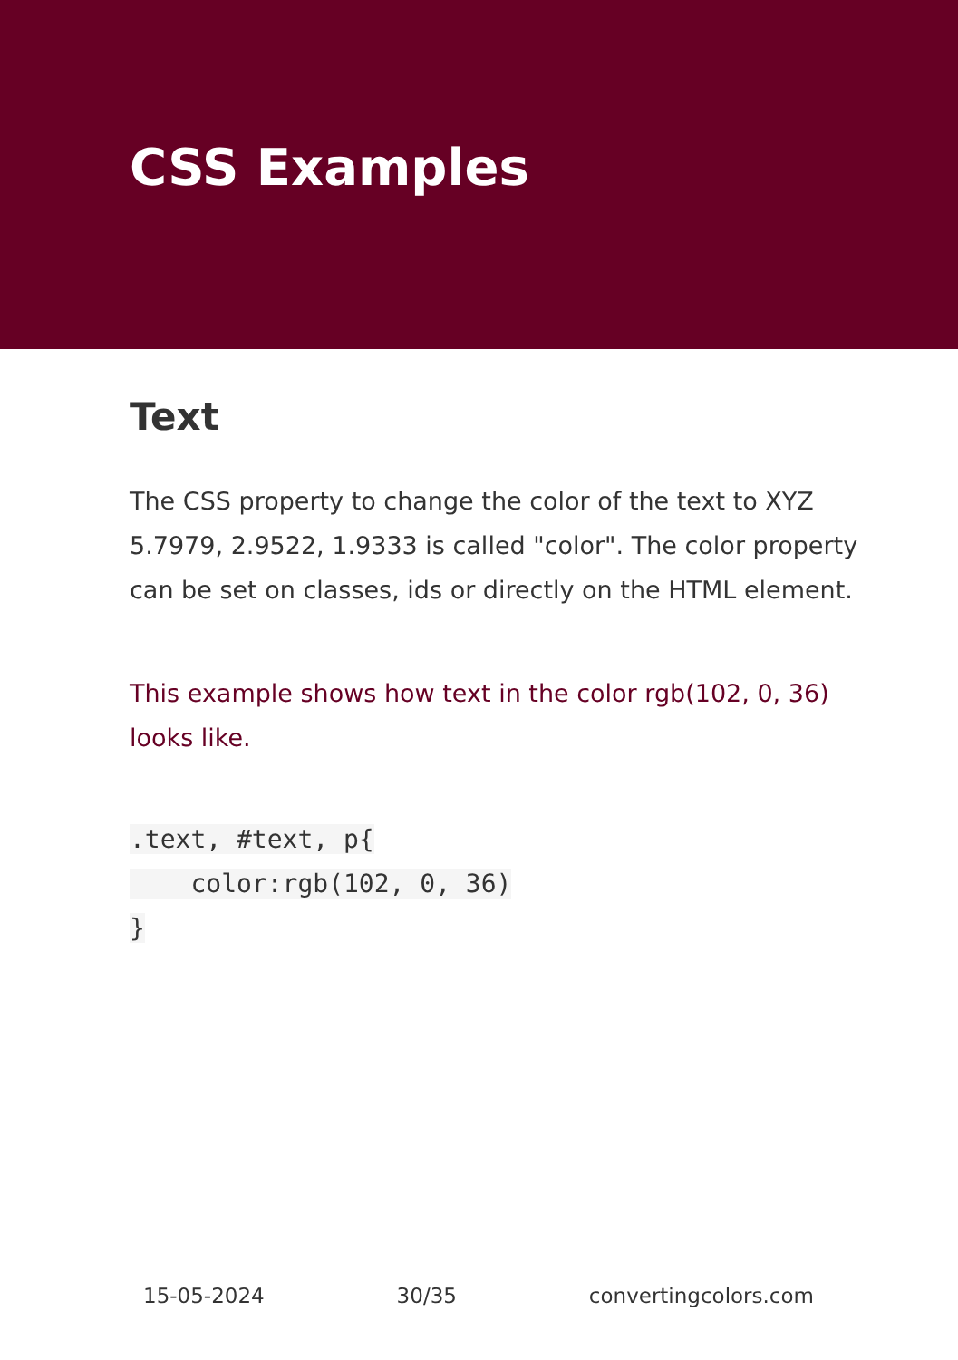CSS Examples
Text
The CSS property to change the color of the text to XYZ 5.7979, 2.9522, 1.9333 is called "color". The color property can be set on classes, ids or directly on the HTML element.
This example shows how text in the color rgb(102, 0, 36) looks like.
.text, #text, p{
    color:rgb(102, 0, 36)
}
15-05-2024 30/35 convertingcolors.com